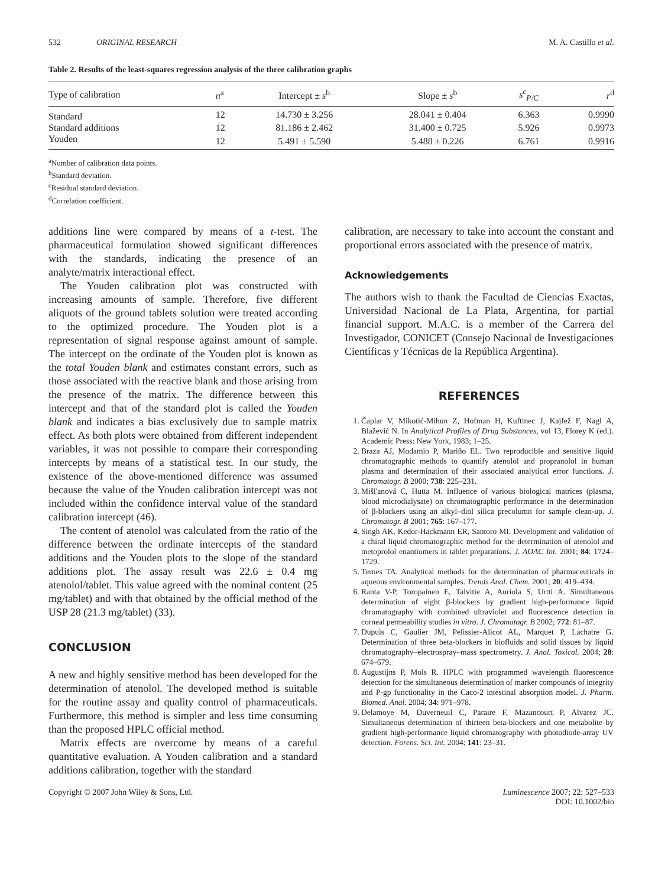532 ORIGINAL RESEARCH M. A. Castillo et al.
Table 2. Results of the least-squares regression analysis of the three calibration graphs
| Type of calibration | n<sup>a</sup> | Intercept ± s<sup>b</sup> | Slope ± s<sup>b</sup> | s<sup>c</sup><sub>P/C</sub> | r<sup>d</sup> |
| --- | --- | --- | --- | --- | --- |
| Standard | 12 | 14.730 ± 3.256 | 28.041 ± 0.404 | 6.363 | 0.9990 |
| Standard additions | 12 | 81.186 ± 2.462 | 31.400 ± 0.725 | 5.926 | 0.9973 |
| Youden | 12 | 5.491 ± 5.590 | 5.488 ± 0.226 | 6.761 | 0.9916 |
<sup>a</sup> Number of calibration data points.
<sup>b</sup> Standard deviation.
<sup>c</sup> Residual standard deviation.
<sup>d</sup> Correlation coefficient.
additions line were compared by means of a t-test. The pharmaceutical formulation showed significant differences with the standards, indicating the presence of an analyte/matrix interactional effect.
The Youden calibration plot was constructed with increasing amounts of sample. Therefore, five different aliquots of the ground tablets solution were treated according to the optimized procedure. The Youden plot is a representation of signal response against amount of sample. The intercept on the ordinate of the Youden plot is known as the total Youden blank and estimates constant errors, such as those associated with the reactive blank and those arising from the presence of the matrix. The difference between this intercept and that of the standard plot is called the Youden blank and indicates a bias exclusively due to sample matrix effect. As both plots were obtained from different independent variables, it was not possible to compare their corresponding intercepts by means of a statistical test. In our study, the existence of the above-mentioned difference was assumed because the value of the Youden calibration intercept was not included within the confidence interval value of the standard calibration intercept (46).
The content of atenolol was calculated from the ratio of the difference between the ordinate intercepts of the standard additions and the Youden plots to the slope of the standard additions plot. The assay result was 22.6 ± 0.4 mg atenolol/tablet. This value agreed with the nominal content (25 mg/tablet) and with that obtained by the official method of the USP 28 (21.3 mg/tablet) (33).
CONCLUSION
A new and highly sensitive method has been developed for the determination of atenolol. The developed method is suitable for the routine assay and quality control of pharmaceuticals. Furthermore, this method is simpler and less time consuming than the proposed HPLC official method.
Matrix effects are overcome by means of a careful quantitative evaluation. A Youden calibration and a standard additions calibration, together with the standard
calibration, are necessary to take into account the constant and proportional errors associated with the presence of matrix.
Acknowledgements
The authors wish to thank the Facultad de Ciencias Exactas, Universidad Nacional de La Plata, Argentina, for partial financial support. M.A.C. is a member of the Carrera del Investigador, CONICET (Consejo Nacional de Investigaciones Científicas y Técnicas de la República Argentina).
REFERENCES
1. Čaplar V, Mikotić-Mihun Z, Hofman H, Kuftinec J, Kajfež F, Nagl A, Blažević N. In Analytical Profiles of Drug Substances, vol 13, Florey K (ed.). Academic Press: New York, 1983; 1–25.
2. Braza AJ, Modamio P, Mariño EL. Two reproducible and sensitive liquid chromatographic methods to quantify atenolol and propranolol in human plasma and determination of their associated analytical error functions. J. Chromatogr. B 2000; 738: 225–231.
3. Mišl'anová C, Hutta M. Influence of various biological matrices (plasma, blood microdialysate) on chromatographic performance in the determination of β-blockers using an alkyl–diol silica precolumn for sample clean-up. J. Chromatogr. B 2001; 765: 167–177.
4. Singh AK, Kedor-Hackmann ER, Santoro MI. Development and validation of a chiral liquid chromatographic method for the determination of atenolol and metoprolol enantiomers in tablet preparations. J. AOAC Int. 2001; 84: 1724–1729.
5. Ternes TA. Analytical methods for the determination of pharmaceuticals in aqueous environmental samples. Trends Anal. Chem. 2001; 20: 419–434.
6. Ranta V-P, Toropainen E, Talvitie A, Auriola S, Urtti A. Simultaneous determination of eight β-blockers by gradient high-performance liquid chromatography with combined ultraviolet and fluorescence detection in corneal permeability studies in vitro. J. Chromatogr. B 2002; 772: 81–87.
7. Dupuis C, Gaulier JM, Pelissier-Alicot AL, Marquet P, Lachatre G. Determination of three beta-blockers in biofluids and solid tissues by liquid chromatography–electrospray–mass spectrometry. J. Anal. Toxicol. 2004; 28: 674–679.
8. Augustijns P, Mols R. HPLC with programmed wavelength fluorescence detection for the simultaneous determination of marker compounds of integrity and P-gp functionality in the Caco-2 intestinal absorption model. J. Pharm. Biomed. Anal. 2004; 34: 971–978.
9. Delamoye M, Duverneuil C, Paraire F, Mazancourt P, Alvarez JC. Simultaneous determination of thirteen beta-blockers and one metabolite by gradient high-performance liquid chromatography with photodiode-array UV detection. Forens. Sci. Int. 2004; 141: 23–31.
Copyright © 2007 John Wiley & Sons, Ltd. Luminescence 2007; 22: 527–533
DOI: 10.1002/bio